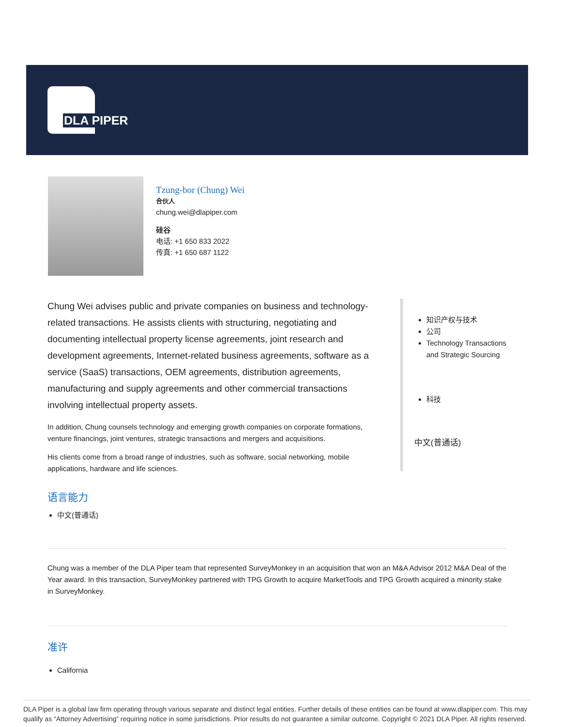DLA PIPER
Tzung-bor (Chung) Wei
合伙人
chung.wei@dlapiper.com
硅谷
电话: +1 650 833 2022
传真: +1 650 687 1122
Chung Wei advises public and private companies on business and technology-related transactions. He assists clients with structuring, negotiating and documenting intellectual property license agreements, joint research and development agreements, Internet-related business agreements, software as a service (SaaS) transactions, OEM agreements, distribution agreements, manufacturing and supply agreements and other commercial transactions involving intellectual property assets.
In addition, Chung counsels technology and emerging growth companies on corporate formations, venture financings, joint ventures, strategic transactions and mergers and acquisitions.
His clients come from a broad range of industries, such as software, social networking, mobile applications, hardware and life sciences.
语言能力
中文(普通话)
知识产权与技术
公司
Technology Transactions and Strategic Sourcing
科技
中文(普通话)
Chung was a member of the DLA Piper team that represented SurveyMonkey in an acquisition that won an M&A Advisor 2012 M&A Deal of the Year award. In this transaction, SurveyMonkey partnered with TPG Growth to acquire MarketTools and TPG Growth acquired a minority stake in SurveyMonkey.
准许
California
DLA Piper is a global law firm operating through various separate and distinct legal entities. Further details of these entities can be found at www.dlapiper.com. This may qualify as “Attorney Advertising” requiring notice in some jurisdictions. Prior results do not guarantee a similar outcome. Copyright © 2021 DLA Piper. All rights reserved.